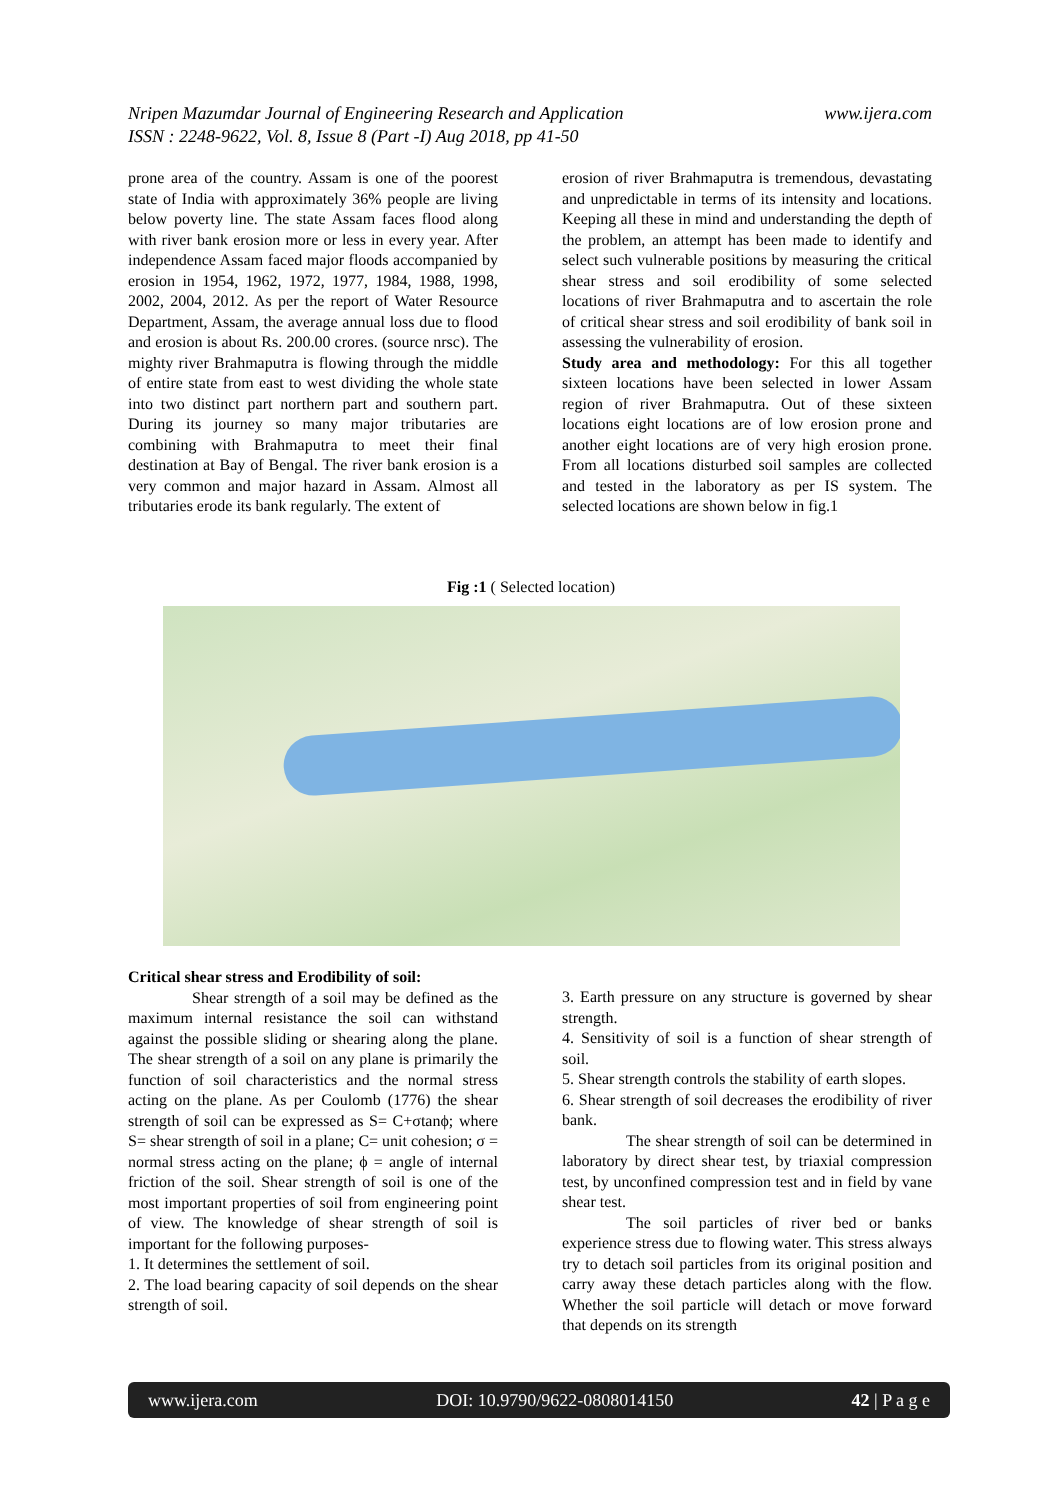www.ijera.com Nripen Mazumdar Journal of Engineering Research and Application
ISSN : 2248-9622, Vol. 8, Issue 8 (Part -I) Aug 2018, pp 41-50
prone area of the country. Assam is one of the poorest state of India with approximately 36% people are living below poverty line. The state Assam faces flood along with river bank erosion more or less in every year. After independence Assam faced major floods accompanied by erosion in 1954, 1962, 1972, 1977, 1984, 1988, 1998, 2002, 2004, 2012. As per the report of Water Resource Department, Assam, the average annual loss due to flood and erosion is about Rs. 200.00 crores. (source nrsc). The mighty river Brahmaputra is flowing through the middle of entire state from east to west dividing the whole state into two distinct part northern part and southern part. During its journey so many major tributaries are combining with Brahmaputra to meet their final destination at Bay of Bengal. The river bank erosion is a very common and major hazard in Assam. Almost all tributaries erode its bank regularly. The extent of
erosion of river Brahmaputra is tremendous, devastating and unpredictable in terms of its intensity and locations. Keeping all these in mind and understanding the depth of the problem, an attempt has been made to identify and select such vulnerable positions by measuring the critical shear stress and soil erodibility of some selected locations of river Brahmaputra and to ascertain the role of critical shear stress and soil erodibility of bank soil in assessing the vulnerability of erosion.
Study area and methodology: For this all together sixteen locations have been selected in lower Assam region of river Brahmaputra. Out of these sixteen locations eight locations are of low erosion prone and another eight locations are of very high erosion prone. From all locations disturbed soil samples are collected and tested in the laboratory as per IS system. The selected locations are shown below in fig.1
Fig :1 ( Selected location)
Critical shear stress and Erodibility of soil:
Shear strength of a soil may be defined as the maximum internal resistance the soil can withstand against the possible sliding or shearing along the plane. The shear strength of a soil on any plane is primarily the function of soil characteristics and the normal stress acting on the plane. As per Coulomb (1776) the shear strength of soil can be expressed as S= C+σtanϕ; where S= shear strength of soil in a plane; C= unit cohesion; σ = normal stress acting on the plane; ϕ = angle of internal friction of the soil. Shear strength of soil is one of the most important properties of soil from engineering point of view. The knowledge of shear strength of soil is important for the following purposes-
1. It determines the settlement of soil.
2. The load bearing capacity of soil depends on the shear strength of soil.
3. Earth pressure on any structure is governed by shear strength.
4. Sensitivity of soil is a function of shear strength of soil.
5. Shear strength controls the stability of earth slopes.
6. Shear strength of soil decreases the erodibility of river bank.
The shear strength of soil can be determined in laboratory by direct shear test, by triaxial compression test, by unconfined compression test and in field by vane shear test.
The soil particles of river bed or banks experience stress due to flowing water. This stress always try to detach soil particles from its original position and carry away these detach particles along with the flow. Whether the soil particle will detach or move forward that depends on its strength
www.ijera.com DOI: 10.9790/9622-0808014150 42 | P a g e